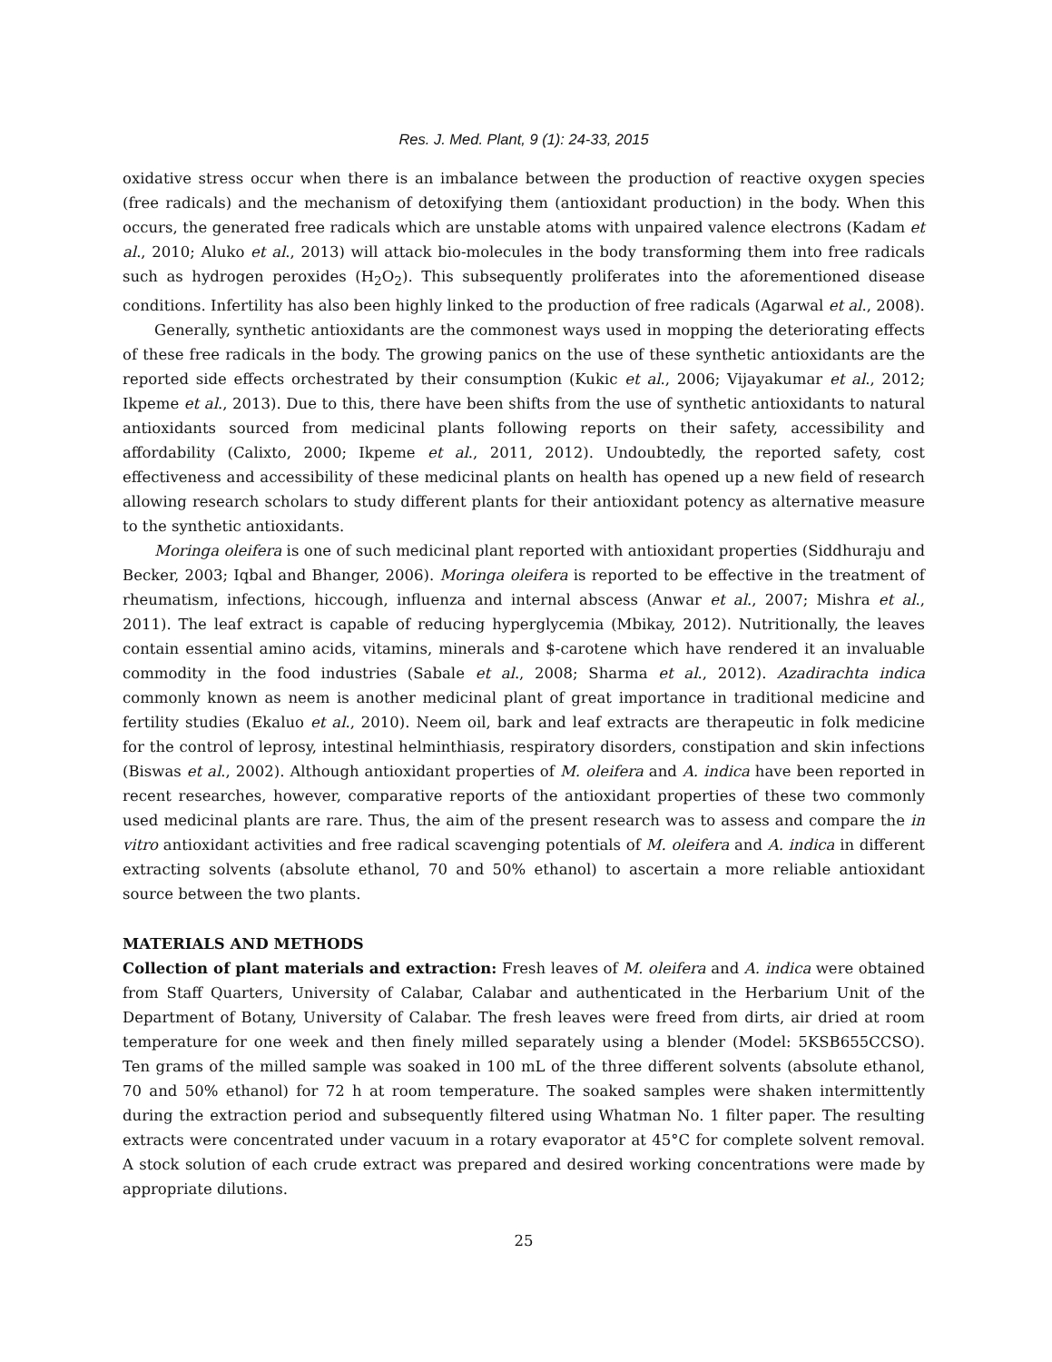Res. J. Med. Plant, 9 (1): 24-33, 2015
oxidative stress occur when there is an imbalance between the production of reactive oxygen species (free radicals) and the mechanism of detoxifying them (antioxidant production) in the body. When this occurs, the generated free radicals which are unstable atoms with unpaired valence electrons (Kadam et al., 2010; Aluko et al., 2013) will attack bio-molecules in the body transforming them into free radicals such as hydrogen peroxides (H<sub>2</sub>O<sub>2</sub>). This subsequently proliferates into the aforementioned disease conditions. Infertility has also been highly linked to the production of free radicals (Agarwal et al., 2008).
Generally, synthetic antioxidants are the commonest ways used in mopping the deteriorating effects of these free radicals in the body. The growing panics on the use of these synthetic antioxidants are the reported side effects orchestrated by their consumption (Kukic et al., 2006; Vijayakumar et al., 2012; Ikpeme et al., 2013). Due to this, there have been shifts from the use of synthetic antioxidants to natural antioxidants sourced from medicinal plants following reports on their safety, accessibility and affordability (Calixto, 2000; Ikpeme et al., 2011, 2012). Undoubtedly, the reported safety, cost effectiveness and accessibility of these medicinal plants on health has opened up a new field of research allowing research scholars to study different plants for their antioxidant potency as alternative measure to the synthetic antioxidants.
Moringa oleifera is one of such medicinal plant reported with antioxidant properties (Siddhuraju and Becker, 2003; Iqbal and Bhanger, 2006). Moringa oleifera is reported to be effective in the treatment of rheumatism, infections, hiccough, influenza and internal abscess (Anwar et al., 2007; Mishra et al., 2011). The leaf extract is capable of reducing hyperglycemia (Mbikay, 2012). Nutritionally, the leaves contain essential amino acids, vitamins, minerals and $-carotene which have rendered it an invaluable commodity in the food industries (Sabale et al., 2008; Sharma et al., 2012). Azadirachta indica commonly known as neem is another medicinal plant of great importance in traditional medicine and fertility studies (Ekaluo et al., 2010). Neem oil, bark and leaf extracts are therapeutic in folk medicine for the control of leprosy, intestinal helminthiasis, respiratory disorders, constipation and skin infections (Biswas et al., 2002). Although antioxidant properties of M. oleifera and A. indica have been reported in recent researches, however, comparative reports of the antioxidant properties of these two commonly used medicinal plants are rare. Thus, the aim of the present research was to assess and compare the in vitro antioxidant activities and free radical scavenging potentials of M. oleifera and A. indica in different extracting solvents (absolute ethanol, 70 and 50% ethanol) to ascertain a more reliable antioxidant source between the two plants.
MATERIALS AND METHODS
Collection of plant materials and extraction: Fresh leaves of M. oleifera and A. indica were obtained from Staff Quarters, University of Calabar, Calabar and authenticated in the Herbarium Unit of the Department of Botany, University of Calabar. The fresh leaves were freed from dirts, air dried at room temperature for one week and then finely milled separately using a blender (Model: 5KSB655CCSO). Ten grams of the milled sample was soaked in 100 mL of the three different solvents (absolute ethanol, 70 and 50% ethanol) for 72 h at room temperature. The soaked samples were shaken intermittently during the extraction period and subsequently filtered using Whatman No. 1 filter paper. The resulting extracts were concentrated under vacuum in a rotary evaporator at 45°C for complete solvent removal. A stock solution of each crude extract was prepared and desired working concentrations were made by appropriate dilutions.
25